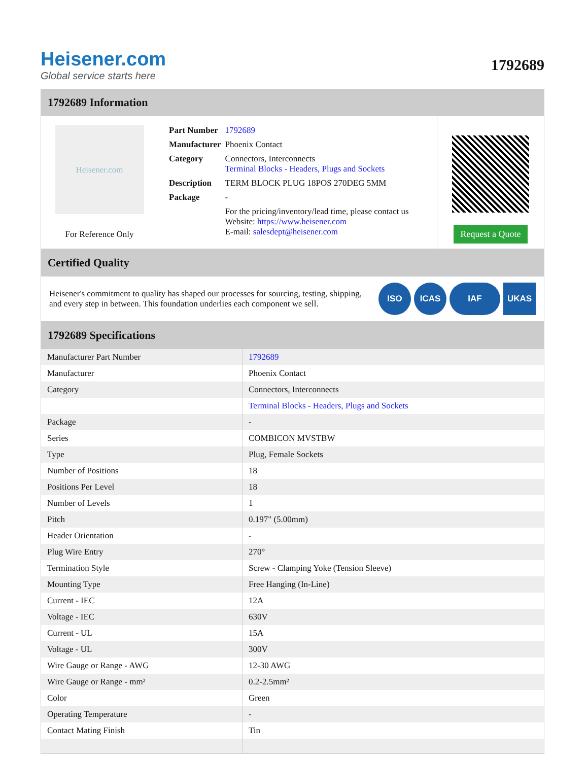Heisener.com
Global service starts here
1792689
1792689 Information
Heisener.com
For Reference Only
| Part Number | 1792689 |
| Manufacturer | Phoenix Contact |
| Category | Connectors, Interconnects Terminal Blocks - Headers, Plugs and Sockets |
| Description | TERM BLOCK PLUG 18POS 270DEG 5MM |
| Package | - |
| | For the pricing/inventory/lead time, please contact us Website: https://www.heisener.com E-mail: salesdept@heisener.com |
Request a Quote
Certified Quality
Heisener's commitment to quality has shaped our processes for sourcing, testing, shipping, and every step in between. This foundation underlies each component we sell.
ISO ICAS IAF UKAS
1792689 Specifications
| Manufacturer Part Number | 1792689 |
| Manufacturer | Phoenix Contact |
| Category | Connectors, Interconnects |
| | Terminal Blocks - Headers, Plugs and Sockets |
| Package | - |
| Series | COMBICON MVSTBW |
| Type | Plug, Female Sockets |
| Number of Positions | 18 |
| Positions Per Level | 18 |
| Number of Levels | 1 |
| Pitch | 0.197" (5.00mm) |
| Header Orientation | - |
| Plug Wire Entry | 270° |
| Termination Style | Screw - Clamping Yoke (Tension Sleeve) |
| Mounting Type | Free Hanging (In-Line) |
| Current - IEC | 12A |
| Voltage - IEC | 630V |
| Current - UL | 15A |
| Voltage - UL | 300V |
| Wire Gauge or Range - AWG | 12-30 AWG |
| Wire Gauge or Range - mm² | 0.2-2.5mm² |
| Color | Green |
| Operating Temperature | - |
| Contact Mating Finish | Tin |